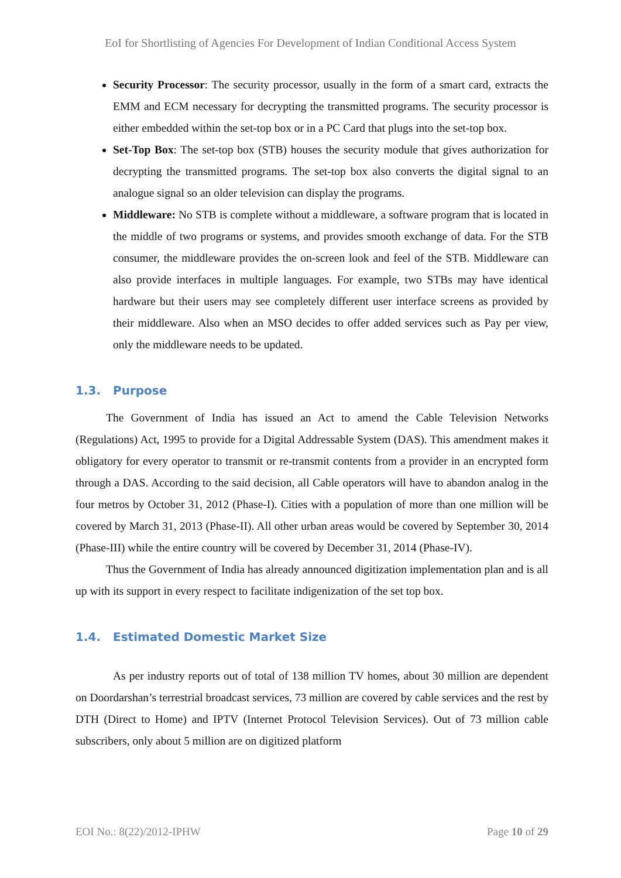EoI for Shortlisting of Agencies For Development of Indian Conditional Access System
Security Processor: The security processor, usually in the form of a smart card, extracts the EMM and ECM necessary for decrypting the transmitted programs. The security processor is either embedded within the set-top box or in a PC Card that plugs into the set-top box.
Set-Top Box: The set-top box (STB) houses the security module that gives authorization for decrypting the transmitted programs. The set-top box also converts the digital signal to an analogue signal so an older television can display the programs.
Middleware: No STB is complete without a middleware, a software program that is located in the middle of two programs or systems, and provides smooth exchange of data. For the STB consumer, the middleware provides the on-screen look and feel of the STB. Middleware can also provide interfaces in multiple languages. For example, two STBs may have identical hardware but their users may see completely different user interface screens as provided by their middleware. Also when an MSO decides to offer added services such as Pay per view, only the middleware needs to be updated.
1.3. Purpose
The Government of India has issued an Act to amend the Cable Television Networks (Regulations) Act, 1995 to provide for a Digital Addressable System (DAS). This amendment makes it obligatory for every operator to transmit or re-transmit contents from a provider in an encrypted form through a DAS. According to the said decision, all Cable operators will have to abandon analog in the four metros by October 31, 2012 (Phase-I). Cities with a population of more than one million will be covered by March 31, 2013 (Phase-II). All other urban areas would be covered by September 30, 2014 (Phase-III) while the entire country will be covered by December 31, 2014 (Phase-IV).
Thus the Government of India has already announced digitization implementation plan and is all up with its support in every respect to facilitate indigenization of the set top box.
1.4. Estimated Domestic Market Size
As per industry reports out of total of 138 million TV homes, about 30 million are dependent on Doordarshan’s terrestrial broadcast services, 73 million are covered by cable services and the rest by DTH (Direct to Home) and IPTV (Internet Protocol Television Services). Out of 73 million cable subscribers, only about 5 million are on digitized platform
EOI No.: 8(22)/2012-IPHW Page 10 of 29